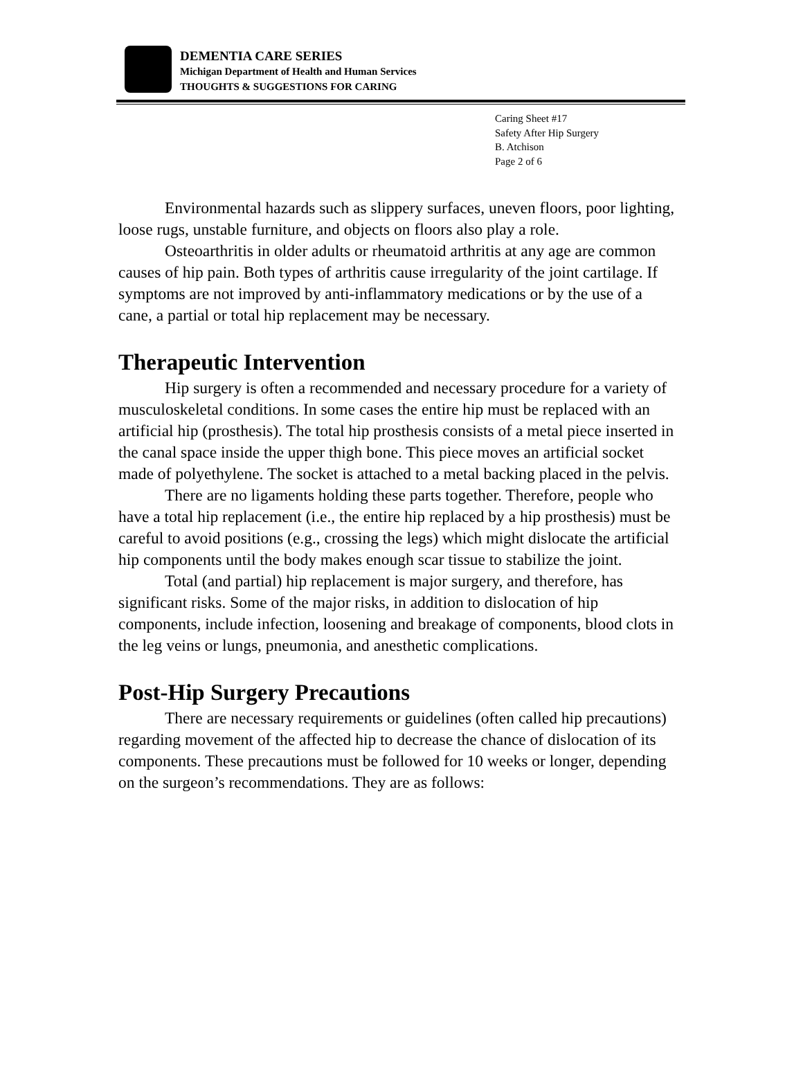DEMENTIA CARE SERIES
Michigan Department of Health and Human Services
THOUGHTS & SUGGESTIONS FOR CARING
Caring Sheet #17
Safety After Hip Surgery
B. Atchison
Page 2 of 6
Environmental hazards such as slippery surfaces, uneven floors, poor lighting, loose rugs, unstable furniture, and objects on floors also play a role.
Osteoarthritis in older adults or rheumatoid arthritis at any age are common causes of hip pain. Both types of arthritis cause irregularity of the joint cartilage. If symptoms are not improved by anti-inflammatory medications or by the use of a cane, a partial or total hip replacement may be necessary.
Therapeutic Intervention
Hip surgery is often a recommended and necessary procedure for a variety of musculoskeletal conditions. In some cases the entire hip must be replaced with an artificial hip (prosthesis). The total hip prosthesis consists of a metal piece inserted in the canal space inside the upper thigh bone. This piece moves an artificial socket made of polyethylene. The socket is attached to a metal backing placed in the pelvis.
There are no ligaments holding these parts together. Therefore, people who have a total hip replacement (i.e., the entire hip replaced by a hip prosthesis) must be careful to avoid positions (e.g., crossing the legs) which might dislocate the artificial hip components until the body makes enough scar tissue to stabilize the joint.
Total (and partial) hip replacement is major surgery, and therefore, has significant risks. Some of the major risks, in addition to dislocation of hip components, include infection, loosening and breakage of components, blood clots in the leg veins or lungs, pneumonia, and anesthetic complications.
Post-Hip Surgery Precautions
There are necessary requirements or guidelines (often called hip precautions) regarding movement of the affected hip to decrease the chance of dislocation of its components. These precautions must be followed for 10 weeks or longer, depending on the surgeon’s recommendations. They are as follows: